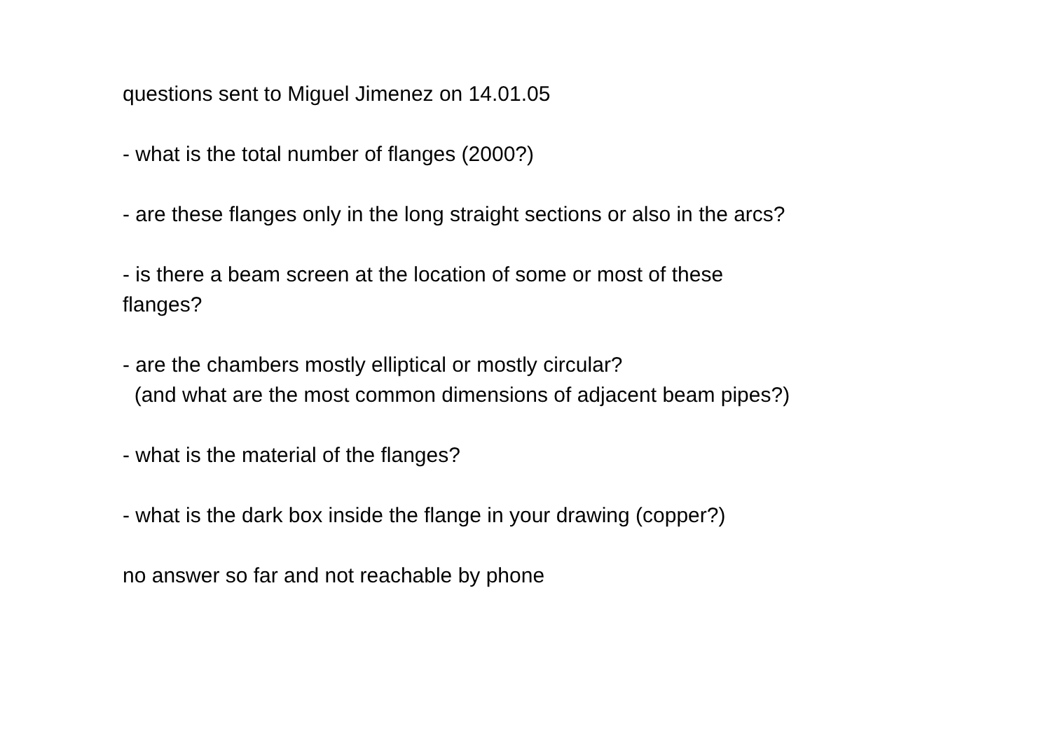questions sent to Miguel Jimenez on 14.01.05
- what is the total number of flanges (2000?)
- are these flanges only in the long straight sections or also in the arcs?
- is there a beam screen at the location of some or most of these
flanges?
- are the chambers mostly elliptical or mostly circular?
(and what are the most common dimensions of adjacent beam pipes?)
- what is the material of the flanges?
- what is the dark box inside the flange in your drawing (copper?)
no answer so far and not reachable by phone